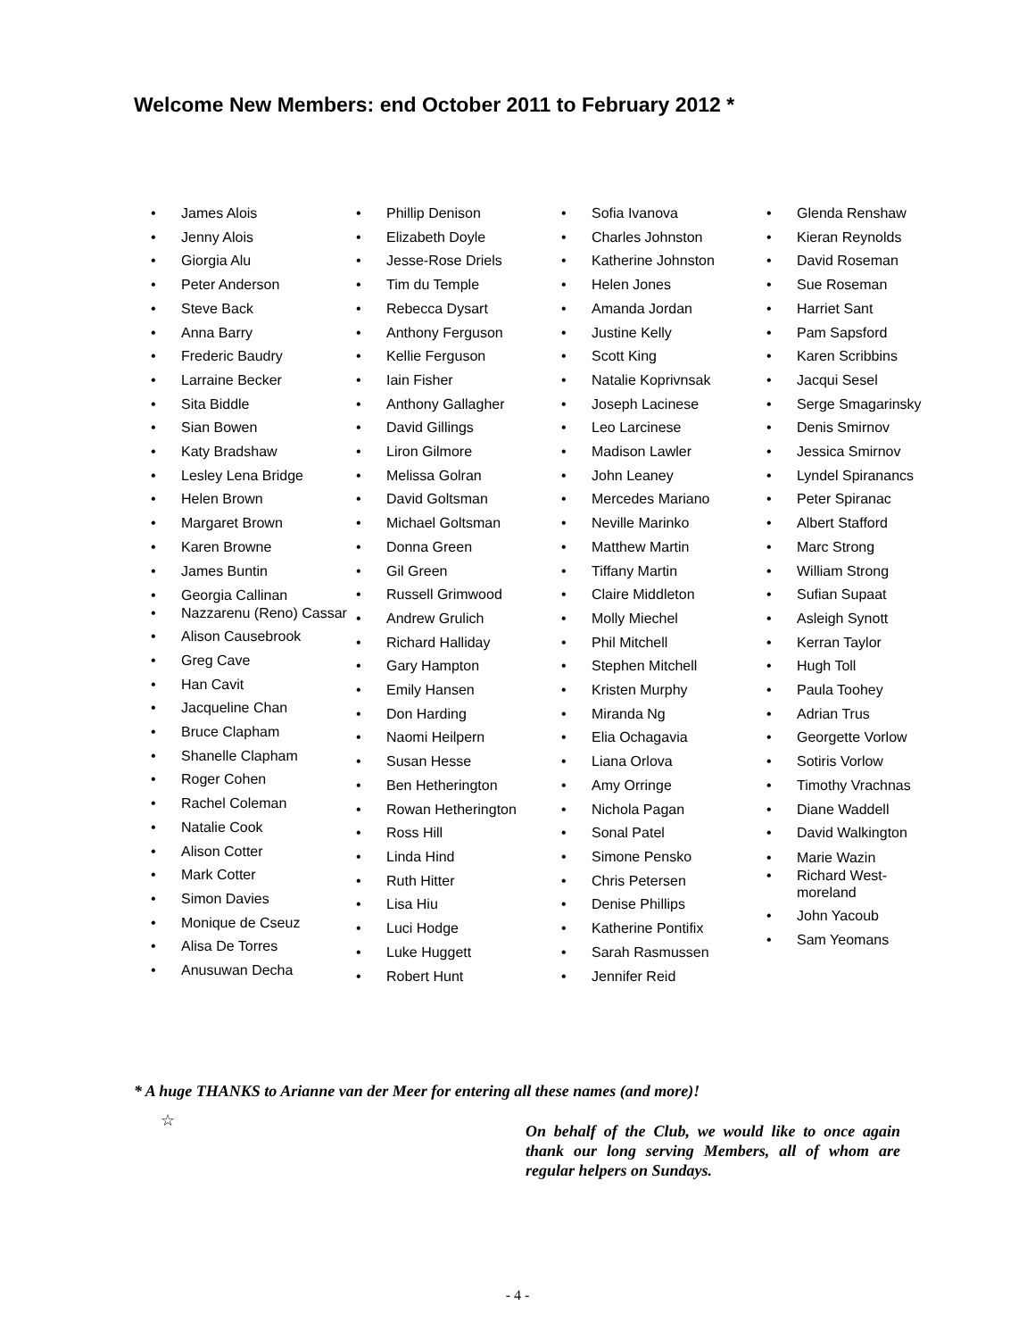Welcome New Members: end October 2011 to February 2012 *
• James Alois
• Jenny Alois
• Giorgia Alu
• Peter Anderson
• Steve Back
• Anna Barry
• Frederic Baudry
• Larraine Becker
• Sita Biddle
• Sian Bowen
• Katy Bradshaw
• Lesley Lena Bridge
• Helen Brown
• Margaret Brown
• Karen Browne
• James Buntin
• Georgia Callinan
• Nazzarenu (Reno) Cassar
• Alison Causebrook
• Greg Cave
• Han Cavit
• Jacqueline Chan
• Bruce Clapham
• Shanelle Clapham
• Roger Cohen
• Rachel Coleman
• Natalie Cook
• Alison Cotter
• Mark Cotter
• Simon Davies
• Monique de Cseuz
• Alisa De Torres
• Anusuwan Decha
• Phillip Denison
• Elizabeth Doyle
• Jesse-Rose Driels
• Tim du Temple
• Rebecca Dysart
• Anthony Ferguson
• Kellie Ferguson
• Iain Fisher
• Anthony Gallagher
• David Gillings
• Liron Gilmore
• Melissa Golran
• David Goltsman
• Michael Goltsman
• Donna Green
• Gil Green
• Russell Grimwood
• Andrew Grulich
• Richard Halliday
• Gary Hampton
• Emily Hansen
• Don Harding
• Naomi Heilpern
• Susan Hesse
• Ben Hetherington
• Rowan Hetherington
• Ross Hill
• Linda Hind
• Ruth Hitter
• Lisa Hiu
• Luci Hodge
• Luke Huggett
• Robert Hunt
• Sofia Ivanova
• Charles Johnston
• Katherine Johnston
• Helen Jones
• Amanda Jordan
• Justine Kelly
• Scott King
• Natalie Koprivnsak
• Joseph Lacinese
• Leo Larcinese
• Madison Lawler
• John Leaney
• Mercedes Mariano
• Neville Marinko
• Matthew Martin
• Tiffany Martin
• Claire Middleton
• Molly Miechel
• Phil Mitchell
• Stephen Mitchell
• Kristen Murphy
• Miranda Ng
• Elia Ochagavia
• Liana Orlova
• Amy Orringe
• Nichola Pagan
• Sonal Patel
• Simone Pensko
• Chris Petersen
• Denise Phillips
• Katherine Pontifix
• Sarah Rasmussen
• Jennifer Reid
• Glenda Renshaw
• Kieran Reynolds
• David Roseman
• Sue Roseman
• Harriet Sant
• Pam Sapsford
• Karen Scribbins
• Jacqui Sesel
• Serge Smagarinsky
• Denis Smirnov
• Jessica Smirnov
• Lyndel Spiranancs
• Peter Spiranac
• Albert Stafford
• Marc Strong
• William Strong
• Sufian Supaat
• Asleigh Synott
• Kerran Taylor
• Hugh Toll
• Paula Toohey
• Adrian Trus
• Georgette Vorlow
• Sotiris Vorlow
• Timothy Vrachnas
• Diane Waddell
• David Walkington
• Marie Wazin
• Richard West-
moreland
• John Yacoub
• Sam Yeomans
* A huge THANKS to Arianne van der Meer for entering all these names (and more)!
☆
On behalf of the Club, we would like to once again thank our long serving Members, all of whom are regular helpers on Sundays.
- 4 -